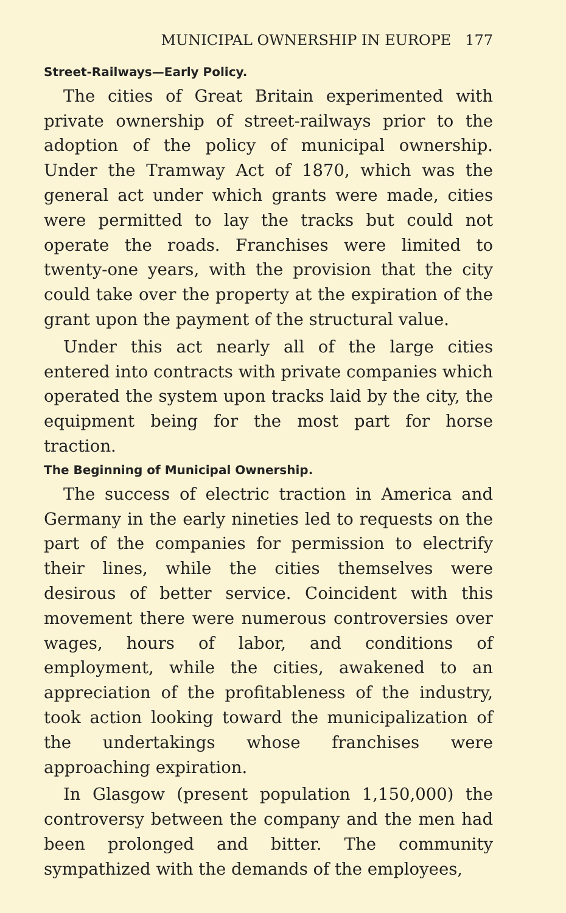MUNICIPAL OWNERSHIP IN EUROPE 177
Street-Railways—Early Policy.
The cities of Great Britain experimented with private ownership of street-railways prior to the adoption of the policy of municipal ownership. Under the Tramway Act of 1870, which was the general act under which grants were made, cities were permitted to lay the tracks but could not operate the roads. Franchises were limited to twenty-one years, with the provision that the city could take over the property at the expiration of the grant upon the payment of the structural value.
Under this act nearly all of the large cities entered into contracts with private companies which operated the system upon tracks laid by the city, the equipment being for the most part for horse traction.
The Beginning of Municipal Ownership.
The success of electric traction in America and Germany in the early nineties led to requests on the part of the companies for permission to electrify their lines, while the cities themselves were desirous of better service. Coincident with this movement there were numerous controversies over wages, hours of labor, and conditions of employment, while the cities, awakened to an appreciation of the profitableness of the industry, took action looking toward the municipalization of the undertakings whose franchises were approaching expiration.
In Glasgow (present population 1,150,000) the controversy between the company and the men had been prolonged and bitter. The community sympathized with the demands of the employees,